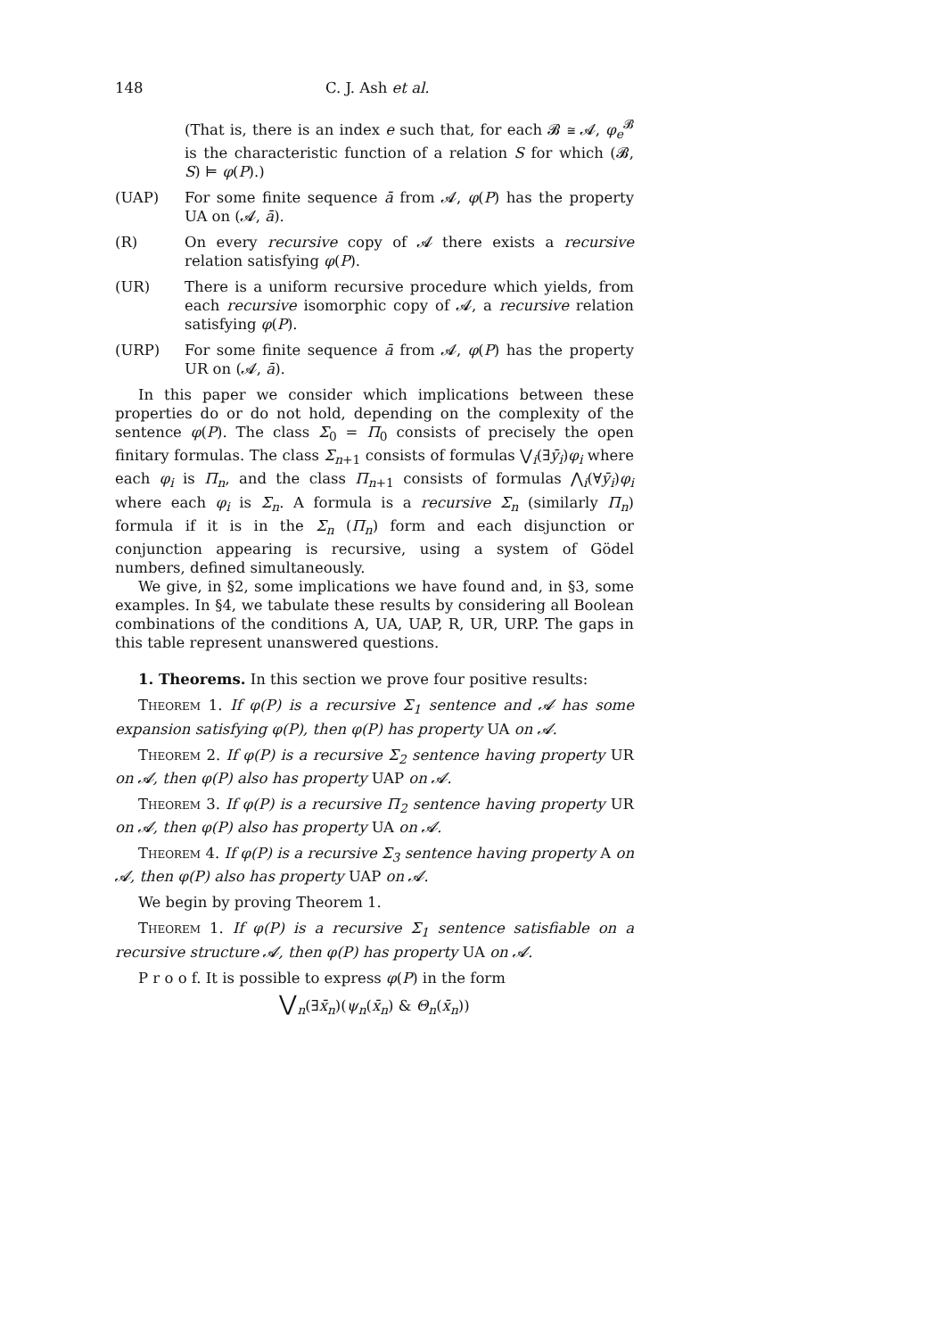148 C. J. Ash et al.
(That is, there is an index e such that, for each 𝓑 ≅ 𝓐, φ<sub>e</sub><sup>𝓑</sup> is the characteristic function of a relation S for which (𝓑, S) ⊨ φ(P).)
(UAP) For some finite sequence ā from 𝓐, φ(P) has the property UA on (𝓐, ā).
(R) On every recursive copy of 𝓐 there exists a recursive relation satisfying φ(P).
(UR) There is a uniform recursive procedure which yields, from each recursive isomorphic copy of 𝓐, a recursive relation satisfying φ(P).
(URP) For some finite sequence ā from 𝓐, φ(P) has the property UR on (𝓐, ā).
In this paper we consider which implications between these properties do or do not hold, depending on the complexity of the sentence φ(P). The class Σ<sub>0</sub> = Π<sub>0</sub> consists of precisely the open finitary formulas. The class Σ<sub>n+1</sub> consists of formulas ⋁<sub>i</sub>(∃ȳ<sub>i</sub>)φ<sub>i</sub> where each φ<sub>i</sub> is Π<sub>n</sub>, and the class Π<sub>n+1</sub> consists of formulas ⋀<sub>i</sub>(∀ȳ<sub>i</sub>)φ<sub>i</sub> where each φ<sub>i</sub> is Σ<sub>n</sub>. A formula is a recursive Σ<sub>n</sub> (similarly Π<sub>n</sub>) formula if it is in the Σ<sub>n</sub> (Π<sub>n</sub>) form and each disjunction or conjunction appearing is recursive, using a system of Gödel numbers, defined simultaneously.
We give, in §2, some implications we have found and, in §3, some examples. In §4, we tabulate these results by considering all Boolean combinations of the conditions A, UA, UAP, R, UR, URP. The gaps in this table represent unanswered questions.
1. Theorems. In this section we prove four positive results:
Theorem 1. If φ(P) is a recursive Σ<sub>1</sub> sentence and 𝓐 has some expansion satisfying φ(P), then φ(P) has property UA on 𝓐.
Theorem 2. If φ(P) is a recursive Σ<sub>2</sub> sentence having property UR on 𝓐, then φ(P) also has property UAP on 𝓐.
Theorem 3. If φ(P) is a recursive Π<sub>2</sub> sentence having property UR on 𝓐, then φ(P) also has property UA on 𝓐.
Theorem 4. If φ(P) is a recursive Σ<sub>3</sub> sentence having property A on 𝓐, then φ(P) also has property UAP on 𝓐.
We begin by proving Theorem 1.
Theorem 1. If φ(P) is a recursive Σ<sub>1</sub> sentence satisfiable on a recursive structure 𝓐, then φ(P) has property UA on 𝓐.
P r o o f. It is possible to express φ(P) in the form
⋁<sub>n</sub>(∃x̄<sub>n</sub>)(ψ<sub>n</sub>(x̄<sub>n</sub>) & Θ<sub>n</sub>(x̄<sub>n</sub>))